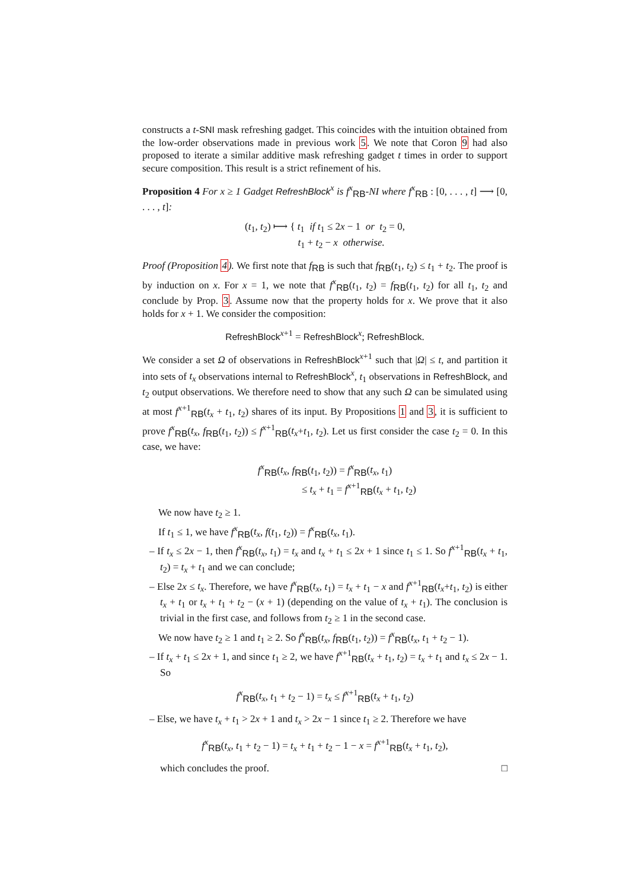constructs a t-SNI mask refreshing gadget. This coincides with the intuition obtained from the low-order observations made in previous work 5. We note that Coron 9 had also proposed to iterate a similar additive mask refreshing gadget t times in order to support secure composition. This result is a strict refinement of his.
Proposition 4 For x ≥ 1 Gadget RefreshBlock<sup>x</sup> is f<sup>x</sup><sub>RB</sub>-NI where f<sup>x</sup><sub>RB</sub> : [0, . . . , t] ⟶ [0, . . . , t]:
(t<sub>1</sub>, t<sub>2</sub>) ⟼ { t<sub>1</sub> if t<sub>1</sub> ≤ 2x − 1 or t<sub>2</sub> = 0,
t<sub>1</sub> + t<sub>2</sub> − x otherwise.
Proof (Proposition 4). We first note that f<sub>RB</sub> is such that f<sub>RB</sub>(t<sub>1</sub>, t<sub>2</sub>) ≤ t<sub>1</sub> + t<sub>2</sub>. The proof is by induction on x. For x = 1, we note that f<sup>x</sup><sub>RB</sub>(t<sub>1</sub>, t<sub>2</sub>) = f<sub>RB</sub>(t<sub>1</sub>, t<sub>2</sub>) for all t<sub>1</sub>, t<sub>2</sub> and conclude by Prop. 3. Assume now that the property holds for x. We prove that it also holds for x + 1. We consider the composition:
RefreshBlock<sup>x+1</sup> = RefreshBlock<sup>x</sup>; RefreshBlock.
We consider a set Ω of observations in RefreshBlock<sup>x+1</sup> such that |Ω| ≤ t, and partition it into sets of t<sub>x</sub> observations internal to RefreshBlock<sup>x</sup>, t<sub>1</sub> observations in RefreshBlock, and t<sub>2</sub> output observations. We therefore need to show that any such Ω can be simulated using at most f<sup>x+1</sup><sub>RB</sub>(t<sub>x</sub> + t<sub>1</sub>, t<sub>2</sub>) shares of its input. By Propositions 1 and 3, it is sufficient to prove f<sup>x</sup><sub>RB</sub>(t<sub>x</sub>, f<sub>RB</sub>(t<sub>1</sub>, t<sub>2</sub>)) ≤ f<sup>x+1</sup><sub>RB</sub>(t<sub>x</sub>+t<sub>1</sub>, t<sub>2</sub>). Let us first consider the case t<sub>2</sub> = 0. In this case, we have:
f<sup>x</sup><sub>RB</sub>(t<sub>x</sub>, f<sub>RB</sub>(t<sub>1</sub>, t<sub>2</sub>)) = f<sup>x</sup><sub>RB</sub>(t<sub>x</sub>, t<sub>1</sub>)
≤ t<sub>x</sub> + t<sub>1</sub> = f<sup>x+1</sup><sub>RB</sub>(t<sub>x</sub> + t<sub>1</sub>, t<sub>2</sub>)
We now have t<sub>2</sub> ≥ 1.
If t<sub>1</sub> ≤ 1, we have f<sup>x</sup><sub>RB</sub>(t<sub>x</sub>, f(t<sub>1</sub>, t<sub>2</sub>)) = f<sup>x</sup><sub>RB</sub>(t<sub>x</sub>, t<sub>1</sub>).
– If t<sub>x</sub> ≤ 2x − 1, then f<sup>x</sup><sub>RB</sub>(t<sub>x</sub>, t<sub>1</sub>) = t<sub>x</sub> and t<sub>x</sub> + t<sub>1</sub> ≤ 2x + 1 since t<sub>1</sub> ≤ 1. So f<sup>x+1</sup><sub>RB</sub>(t<sub>x</sub> + t<sub>1</sub>, t<sub>2</sub>) = t<sub>x</sub> + t<sub>1</sub> and we can conclude;
– Else 2x ≤ t<sub>x</sub>. Therefore, we have f<sup>x</sup><sub>RB</sub>(t<sub>x</sub>, t<sub>1</sub>) = t<sub>x</sub> + t<sub>1</sub> − x and f<sup>x+1</sup><sub>RB</sub>(t<sub>x</sub>+t<sub>1</sub>, t<sub>2</sub>) is either t<sub>x</sub> + t<sub>1</sub> or t<sub>x</sub> + t<sub>1</sub> + t<sub>2</sub> − (x + 1) (depending on the value of t<sub>x</sub> + t<sub>1</sub>). The conclusion is trivial in the first case, and follows from t<sub>2</sub> ≥ 1 in the second case.
We now have t<sub>2</sub> ≥ 1 and t<sub>1</sub> ≥ 2. So f<sup>x</sup><sub>RB</sub>(t<sub>x</sub>, f<sub>RB</sub>(t<sub>1</sub>, t<sub>2</sub>)) = f<sup>x</sup><sub>RB</sub>(t<sub>x</sub>, t<sub>1</sub> + t<sub>2</sub> − 1).
– If t<sub>x</sub> + t<sub>1</sub> ≤ 2x + 1, and since t<sub>1</sub> ≥ 2, we have f<sup>x+1</sup><sub>RB</sub>(t<sub>x</sub> + t<sub>1</sub>, t<sub>2</sub>) = t<sub>x</sub> + t<sub>1</sub> and t<sub>x</sub> ≤ 2x − 1. So
f<sup>x</sup><sub>RB</sub>(t<sub>x</sub>, t<sub>1</sub> + t<sub>2</sub> − 1) = t<sub>x</sub> ≤ f<sup>x+1</sup><sub>RB</sub>(t<sub>x</sub> + t<sub>1</sub>, t<sub>2</sub>)
– Else, we have t<sub>x</sub> + t<sub>1</sub> > 2x + 1 and t<sub>x</sub> > 2x − 1 since t<sub>1</sub> ≥ 2. Therefore we have
f<sup>x</sup><sub>RB</sub>(t<sub>x</sub>, t<sub>1</sub> + t<sub>2</sub> − 1) = t<sub>x</sub> + t<sub>1</sub> + t<sub>2</sub> − 1 − x = f<sup>x+1</sup><sub>RB</sub>(t<sub>x</sub> + t<sub>1</sub>, t<sub>2</sub>),
which concludes the proof. □